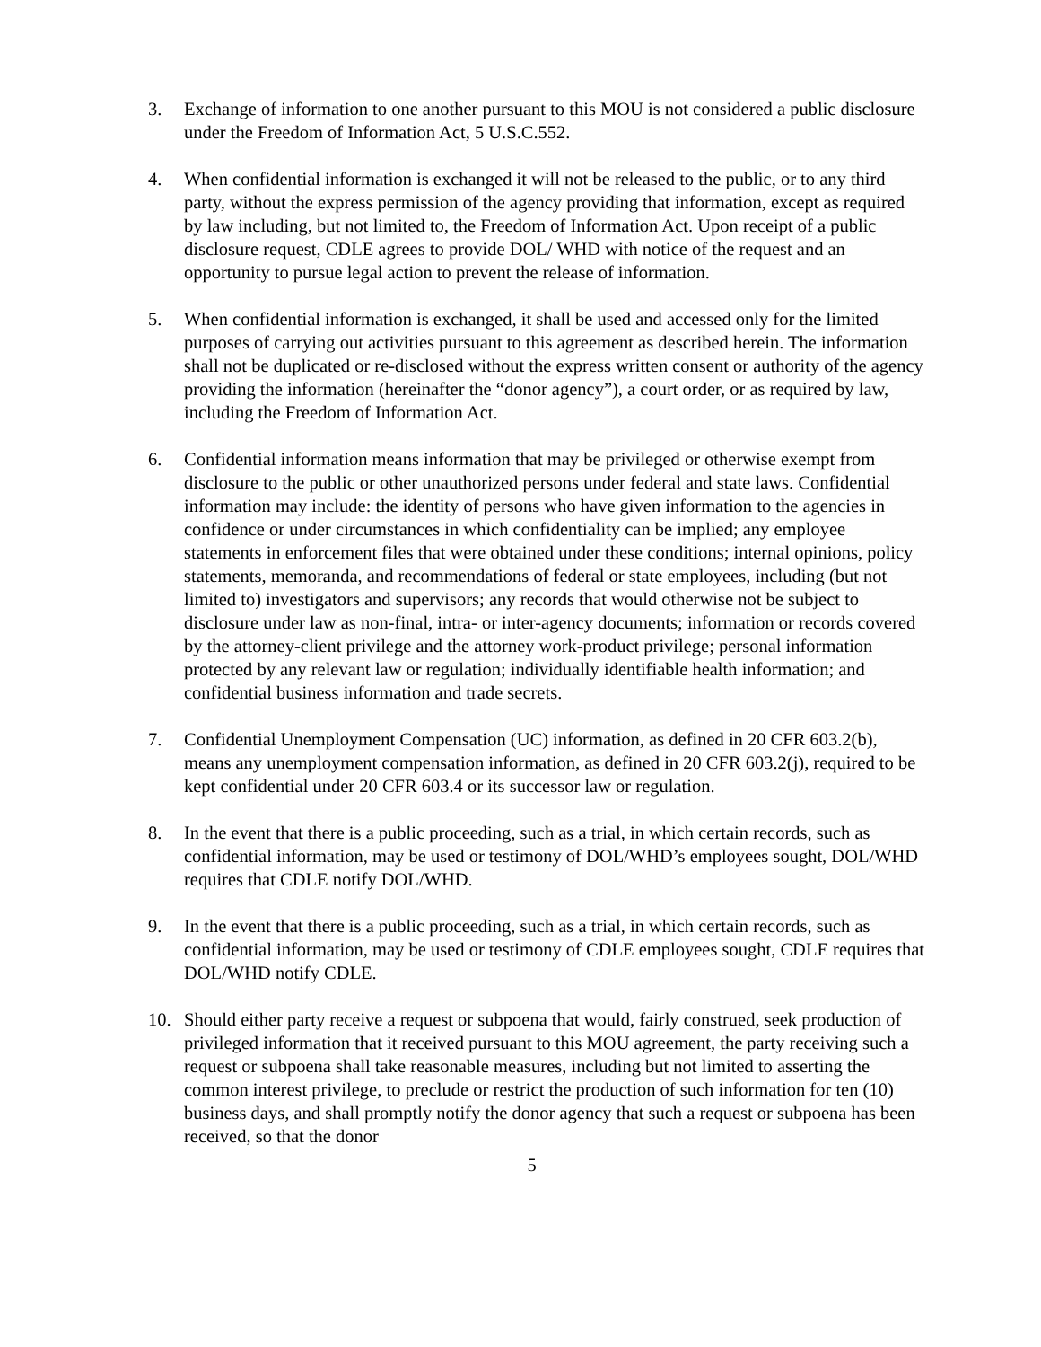3. Exchange of information to one another pursuant to this MOU is not considered a public disclosure under the Freedom of Information Act, 5 U.S.C.552.
4. When confidential information is exchanged it will not be released to the public, or to any third party, without the express permission of the agency providing that information, except as required by law including, but not limited to, the Freedom of Information Act. Upon receipt of a public disclosure request, CDLE agrees to provide DOL/ WHD with notice of the request and an opportunity to pursue legal action to prevent the release of information.
5. When confidential information is exchanged, it shall be used and accessed only for the limited purposes of carrying out activities pursuant to this agreement as described herein. The information shall not be duplicated or re-disclosed without the express written consent or authority of the agency providing the information (hereinafter the “donor agency”), a court order, or as required by law, including the Freedom of Information Act.
6. Confidential information means information that may be privileged or otherwise exempt from disclosure to the public or other unauthorized persons under federal and state laws. Confidential information may include: the identity of persons who have given information to the agencies in confidence or under circumstances in which confidentiality can be implied; any employee statements in enforcement files that were obtained under these conditions; internal opinions, policy statements, memoranda, and recommendations of federal or state employees, including (but not limited to) investigators and supervisors; any records that would otherwise not be subject to disclosure under law as non-final, intra- or inter-agency documents; information or records covered by the attorney-client privilege and the attorney work-product privilege; personal information protected by any relevant law or regulation; individually identifiable health information; and confidential business information and trade secrets.
7. Confidential Unemployment Compensation (UC) information, as defined in 20 CFR 603.2(b), means any unemployment compensation information, as defined in 20 CFR 603.2(j), required to be kept confidential under 20 CFR 603.4 or its successor law or regulation.
8. In the event that there is a public proceeding, such as a trial, in which certain records, such as confidential information, may be used or testimony of DOL/WHD’s employees sought, DOL/WHD requires that CDLE notify DOL/WHD.
9. In the event that there is a public proceeding, such as a trial, in which certain records, such as confidential information, may be used or testimony of CDLE employees sought, CDLE requires that DOL/WHD notify CDLE.
10. Should either party receive a request or subpoena that would, fairly construed, seek production of privileged information that it received pursuant to this MOU agreement, the party receiving such a request or subpoena shall take reasonable measures, including but not limited to asserting the common interest privilege, to preclude or restrict the production of such information for ten (10) business days, and shall promptly notify the donor agency that such a request or subpoena has been received, so that the donor
5